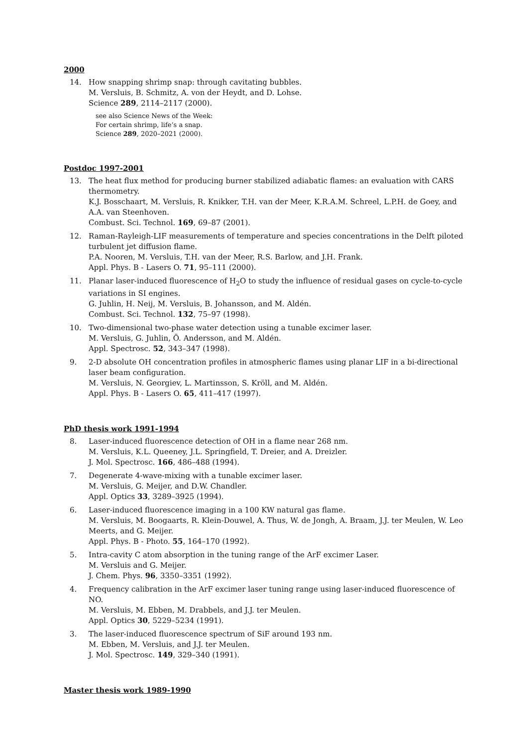2000
14. How snapping shrimp snap: through cavitating bubbles.
M. Versluis, B. Schmitz, A. von der Heydt, and D. Lohse.
Science 289, 2114–2117 (2000).
see also Science News of the Week:
For certain shrimp, life’s a snap.
Science 289, 2020–2021 (2000).
Postdoc 1997-2001
13. The heat flux method for producing burner stabilized adiabatic flames: an evaluation with CARS thermometry.
K.J. Bosschaart, M. Versluis, R. Knikker, T.H. van der Meer, K.R.A.M. Schreel, L.P.H. de Goey, and A.A. van Steenhoven.
Combust. Sci. Technol. 169, 69–87 (2001).
12. Raman-Rayleigh-LIF measurements of temperature and species concentrations in the Delft piloted turbulent jet diffusion flame.
P.A. Nooren, M. Versluis, T.H. van der Meer, R.S. Barlow, and J.H. Frank.
Appl. Phys. B - Lasers O. 71, 95–111 (2000).
11. Planar laser-induced fluorescence of H<sub>2</sub>O to study the influence of residual gases on cycle-to-cycle variations in SI engines.
G. Juhlin, H. Neij, M. Versluis, B. Johansson, and M. Aldén.
Combust. Sci. Technol. 132, 75–97 (1998).
10. Two-dimensional two-phase water detection using a tunable excimer laser.
M. Versluis, G. Juhlin, Ö. Andersson, and M. Aldén.
Appl. Spectrosc. 52, 343–347 (1998).
9. 2-D absolute OH concentration profiles in atmospheric flames using planar LIF in a bi-directional laser beam configuration.
M. Versluis, N. Georgiev, L. Martinsson, S. Kröll, and M. Aldén.
Appl. Phys. B - Lasers O. 65, 411–417 (1997).
PhD thesis work 1991-1994
8. Laser-induced fluorescence detection of OH in a flame near 268 nm.
M. Versluis, K.L. Queeney, J.L. Springfield, T. Dreier, and A. Dreizler.
J. Mol. Spectrosc. 166, 486–488 (1994).
7. Degenerate 4-wave-mixing with a tunable excimer laser.
M. Versluis, G. Meijer, and D.W. Chandler.
Appl. Optics 33, 3289–3925 (1994).
6. Laser-induced fluorescence imaging in a 100 KW natural gas flame.
M. Versluis, M. Boogaarts, R. Klein-Douwel, A. Thus, W. de Jongh, A. Braam, J.J. ter Meulen, W. Leo Meerts, and G. Meijer.
Appl. Phys. B - Photo. 55, 164–170 (1992).
5. Intra-cavity C atom absorption in the tuning range of the ArF excimer Laser.
M. Versluis and G. Meijer.
J. Chem. Phys. 96, 3350–3351 (1992).
4. Frequency calibration in the ArF excimer laser tuning range using laser-induced fluorescence of NO.
M. Versluis, M. Ebben, M. Drabbels, and J.J. ter Meulen.
Appl. Optics 30, 5229–5234 (1991).
3. The laser-induced fluorescence spectrum of SiF around 193 nm.
M. Ebben, M. Versluis, and J.J. ter Meulen.
J. Mol. Spectrosc. 149, 329–340 (1991).
Master thesis work 1989-1990